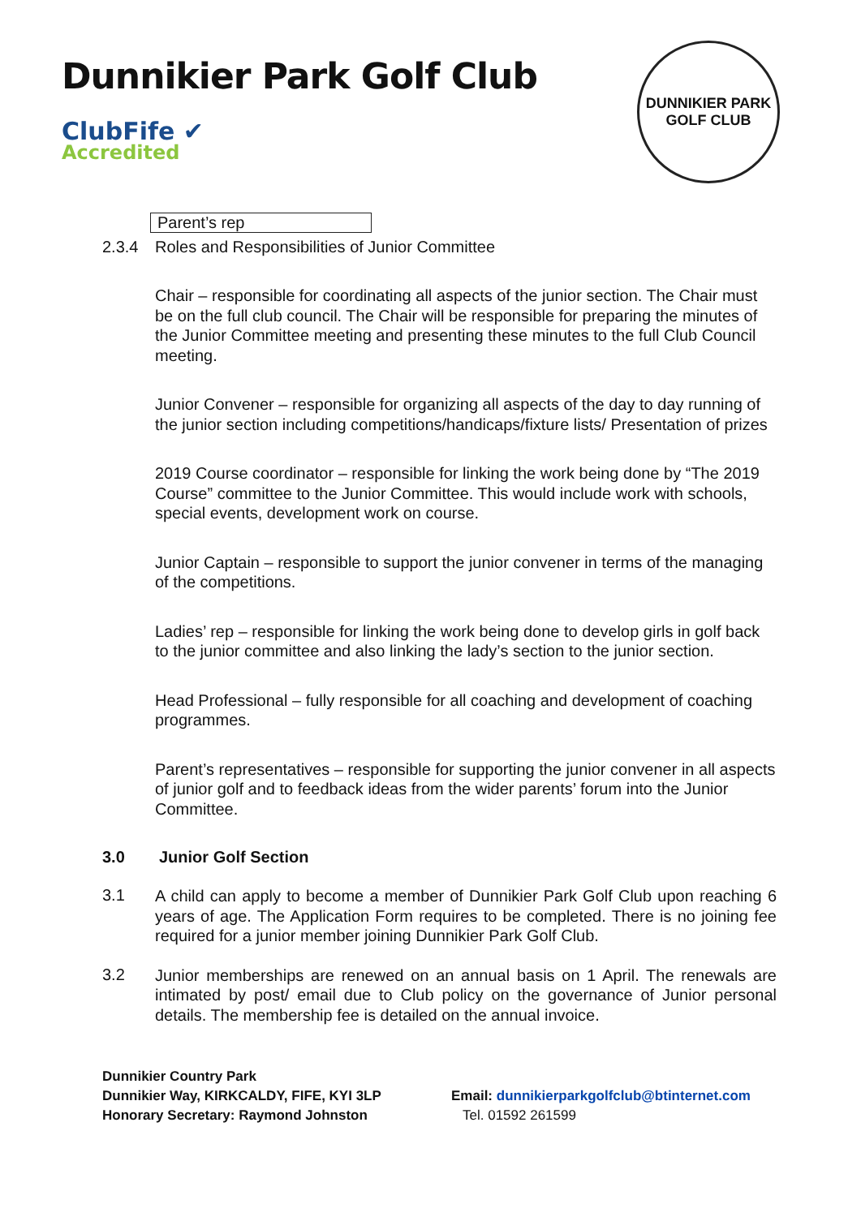Dunnikier Park Golf Club
ClubFife ✔
Accredited
DUNNIKIER PARK
GOLF CLUB
| Parent’s rep |
2.3.4 Roles and Responsibilities of Junior Committee
Chair – responsible for coordinating all aspects of the junior section. The Chair must be on the full club council. The Chair will be responsible for preparing the minutes of the Junior Committee meeting and presenting these minutes to the full Club Council meeting.
Junior Convener – responsible for organizing all aspects of the day to day running of the junior section including competitions/handicaps/fixture lists/ Presentation of prizes
2019 Course coordinator – responsible for linking the work being done by “The 2019 Course” committee to the Junior Committee. This would include work with schools, special events, development work on course.
Junior Captain – responsible to support the junior convener in terms of the managing of the competitions.
Ladies’ rep – responsible for linking the work being done to develop girls in golf back to the junior committee and also linking the lady’s section to the junior section.
Head Professional – fully responsible for all coaching and development of coaching programmes.
Parent’s representatives – responsible for supporting the junior convener in all aspects of junior golf and to feedback ideas from the wider parents’ forum into the Junior Committee.
3.0 Junior Golf Section
3.1
A child can apply to become a member of Dunnikier Park Golf Club upon reaching 6 years of age. The Application Form requires to be completed. There is no joining fee required for a junior member joining Dunnikier Park Golf Club.
3.2
Junior memberships are renewed on an annual basis on 1 April. The renewals are intimated by post/ email due to Club policy on the governance of Junior personal details. The membership fee is detailed on the annual invoice.
Dunnikier Country Park
Dunnikier Way, KIRKCALDY, FIFE, KYI 3LP
Honorary Secretary: Raymond Johnston
Email: dunnikierparkgolfclub@btinternet.com
Tel. 01592 261599